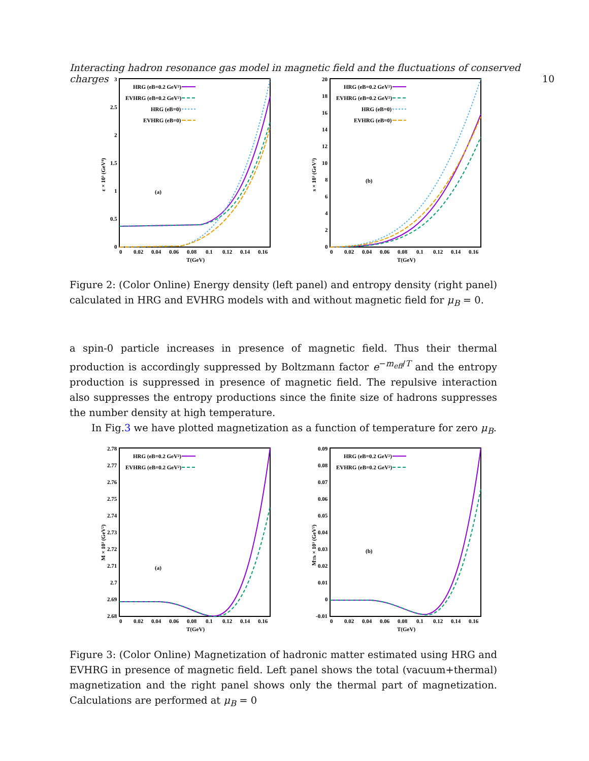Interacting hadron resonance gas model in magnetic field and the fluctuations of conserved charges 10
ε × 10³ (GeV⁴)
3
2.5
2
1.5
1
0.5
0
0
0.02
0.04
0.06
0.08
0.1
0.12
0.14
0.16
T(GeV)
(a)
HRG (eB=0.2 GeV²)
EVHRG (eB=0.2 GeV²)
HRG (eB=0)
EVHRG (eB=0)
s × 10³ (GeV³)
20
18
16
14
12
10
8
6
4
2
0
0
0.02
0.04
0.06
0.08
0.1
0.12
0.14
0.16
T(GeV)
(b)
HRG (eB=0.2 GeV²)
EVHRG (eB=0.2 GeV²)
HRG (eB=0)
EVHRG (eB=0)
Figure 2: (Color Online) Energy density (left panel) and entropy density (right panel) calculated in HRG and EVHRG models with and without magnetic field for μ<sub>B</sub> = 0.
a spin-0 particle increases in presence of magnetic field. Thus their thermal production is accordingly suppressed by Boltzmann factor e<sup>−m<sub>eff</sub>/T</sup> and the entropy production is suppressed in presence of magnetic field. The repulsive interaction also suppresses the entropy productions since the finite size of hadrons suppresses the number density at high temperature.
In Fig.3 we have plotted magnetization as a function of temperature for zero μ<sub>B</sub>.
M × 10³ (GeV²)
2.78
2.77
2.76
2.75
2.74
2.73
2.72
2.71
2.7
2.69
2.68
0
0.02
0.04
0.06
0.08
0.1
0.12
0.14
0.16
T(GeV)
(a)
HRG (eB=0.2 GeV²)
EVHRG (eB=0.2 GeV²)
MTh × 10³ (GeV²)
0.09
0.08
0.07
0.06
0.05
0.04
0.03
0.02
0.01
0
-0.01
0
0.02
0.04
0.06
0.08
0.1
0.12
0.14
0.16
T(GeV)
(b)
HRG (eB=0.2 GeV²)
EVHRG (eB=0.2 GeV²)
Figure 3: (Color Online) Magnetization of hadronic matter estimated using HRG and EVHRG in presence of magnetic field. Left panel shows the total (vacuum+thermal) magnetization and the right panel shows only the thermal part of magnetization. Calculations are performed at μ<sub>B</sub> = 0